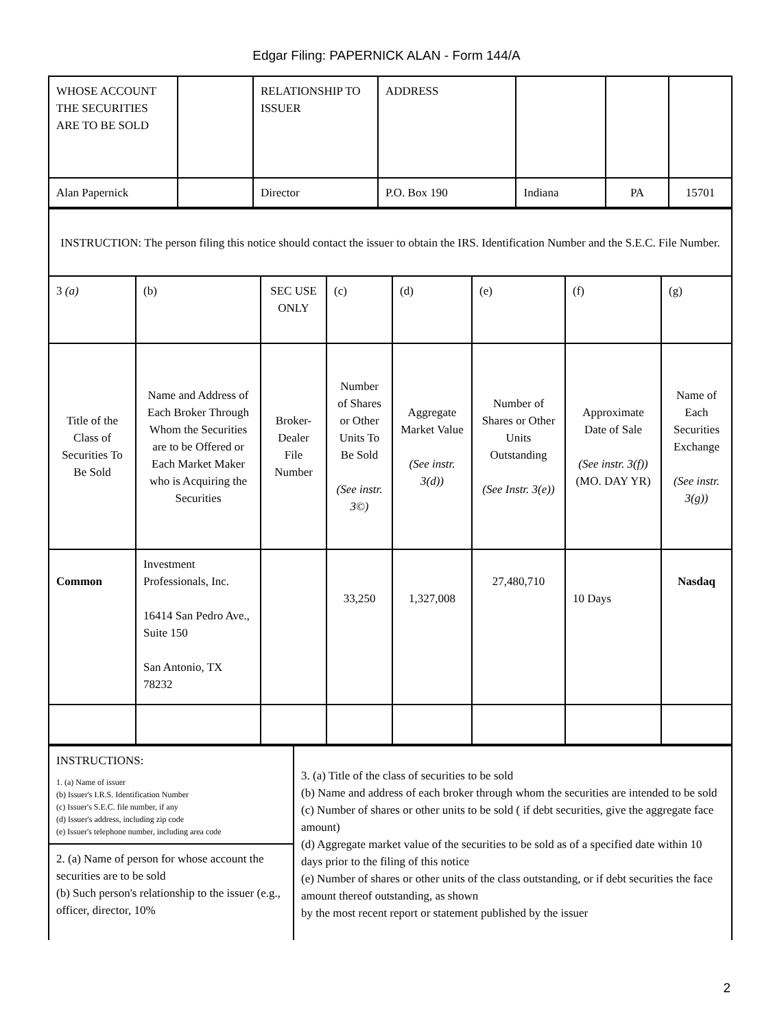Edgar Filing: PAPERNICK ALAN - Form 144/A
| WHOSE ACCOUNT THE SECURITIES ARE TO BE SOLD | | RELATIONSHIP TO ISSUER | ADDRESS | | | |
| Alan Papernick | | Director | P.O. Box 190 | Indiana | PA | 15701 |
| INSTRUCTION: The person filing this notice should contact the issuer to obtain the IRS. Identification Number and the S.E.C. File Number. | | | | | | | |
| 3 (a) | (b) | SEC USE ONLY | (c) | (d) | (e) | (f) | (g) |
| Title of the Class of Securities To Be Sold | Name and Address of Each Broker Through Whom the Securities are to be Offered or Each Market Maker who is Acquiring the Securities | Broker-Dealer File Number | Number of Shares or Other Units To Be Sold (See instr. 3©) | Aggregate Market Value (See instr. 3(d)) | Number of Shares or Other Units Outstanding (See Instr. 3(e)) | Approximate Date of Sale (See instr. 3(f)) (MO. DAY YR) | Name of Each Securities Exchange (See instr. 3(g)) |
| Common | Investment Professionals, Inc. 16414 San Pedro Ave., Suite 150 San Antonio, TX 78232 | | 33,250 | 1,327,008 | 27,480,710 | 10 Days | Nasdaq |
| INSTRUCTIONS: 1. (a) Name of issuer (b) Issuer's I.R.S. Identification Number (c) Issuer's S.E.C. file number, if any (d) Issuer's address, including zip code (e) Issuer's telephone number, including area code | 3. (a) Title of the class of securities to be sold (b) Name and address of each broker through whom the securities are intended to be sold (c) Number of shares or other units to be sold ( if debt securities, give the aggregate face amount) (d) Aggregate market value of the securities to be sold as of a specified date within 10 days prior to the filing of this notice (e) Number of shares or other units of the class outstanding, or if debt securities the face amount thereof outstanding, as shown by the most recent report or statement published by the issuer |
| 2. (a) Name of person for whose account the securities are to be sold (b) Such person's relationship to the issuer (e.g., officer, director, 10% | |
2